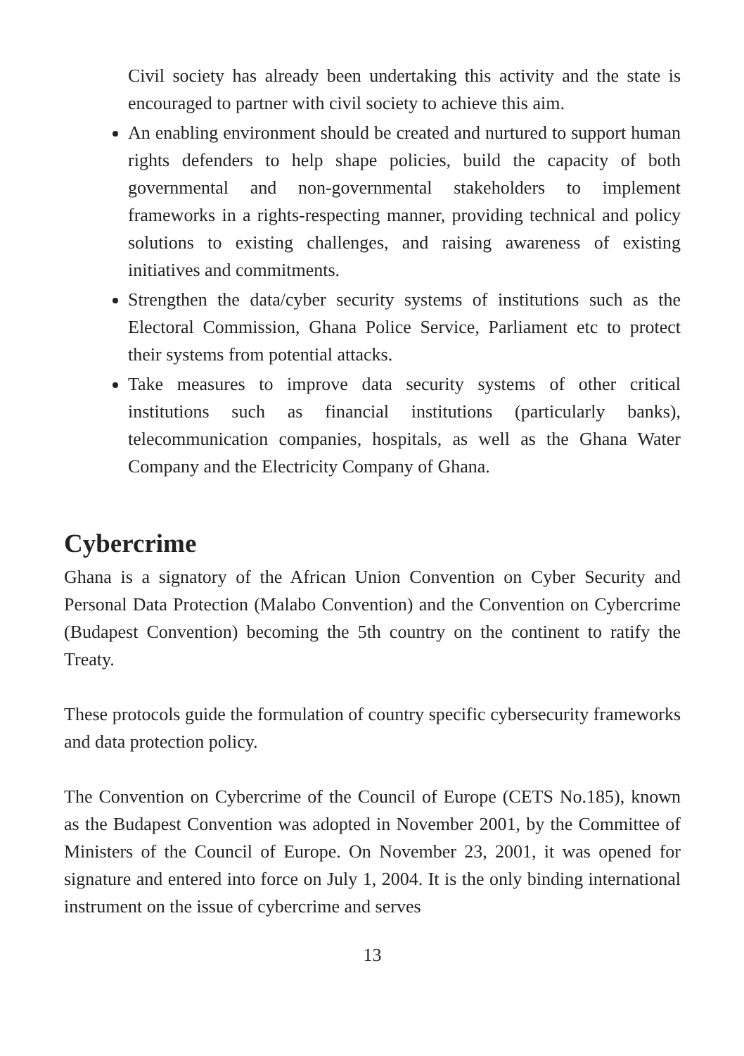Civil society has already been undertaking this activity and the state is encouraged to partner with civil society to achieve this aim.
An enabling environment should be created and nurtured to support human rights defenders to help shape policies, build the capacity of both governmental and non-governmental stakeholders to implement frameworks in a rights-respecting manner, providing technical and policy solutions to existing challenges, and raising awareness of existing initiatives and commitments.
Strengthen the data/cyber security systems of institutions such as the Electoral Commission, Ghana Police Service, Parliament etc to protect their systems from potential attacks.
Take measures to improve data security systems of other critical institutions such as financial institutions (particularly banks), telecommunication companies, hospitals, as well as the Ghana Water Company and the Electricity Company of Ghana.
Cybercrime
Ghana is a signatory of the African Union Convention on Cyber Security and Personal Data Protection (Malabo Convention) and the Convention on Cybercrime (Budapest Convention) becoming the 5th country on the continent to ratify the Treaty.
These protocols guide the formulation of country specific cybersecurity frameworks and data protection policy.
The Convention on Cybercrime of the Council of Europe (CETS No.185), known as the Budapest Convention was adopted in November 2001, by the Committee of Ministers of the Council of Europe. On November 23, 2001, it was opened for signature and entered into force on July 1, 2004. It is the only binding international instrument on the issue of cybercrime and serves
13